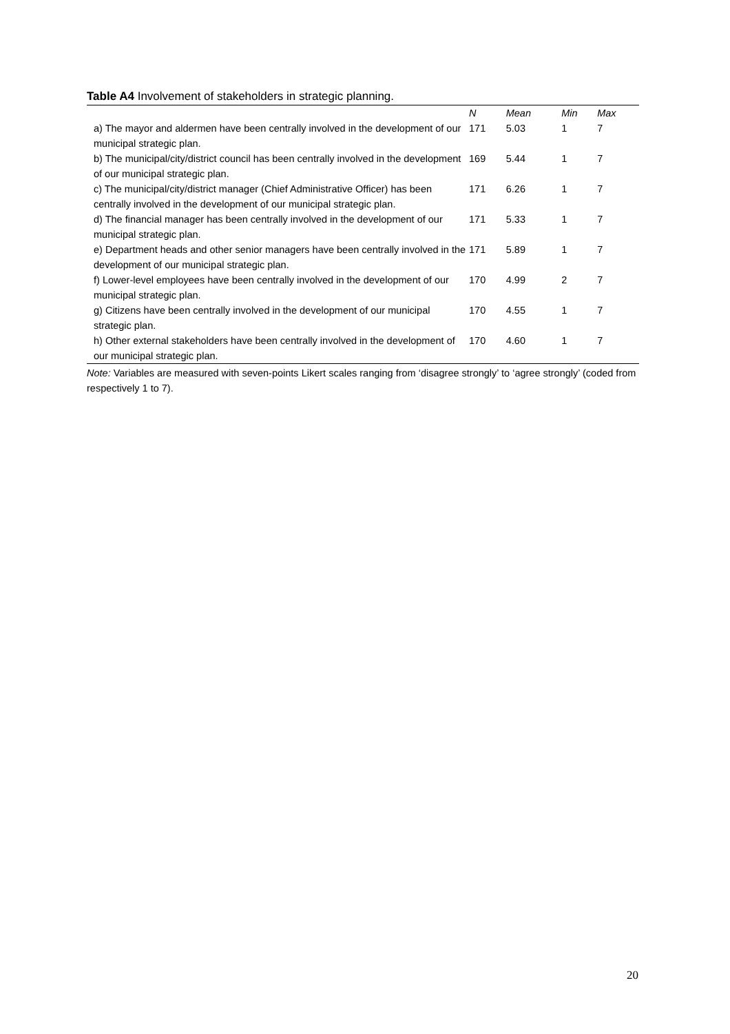Table A4 Involvement of stakeholders in strategic planning.
| | N | Mean | Min | Max |
| --- | --- | --- | --- | --- |
| a) The mayor and aldermen have been centrally involved in the development of our municipal strategic plan. | 171 | 5.03 | 1 | 7 |
| b) The municipal/city/district council has been centrally involved in the development of our municipal strategic plan. | 169 | 5.44 | 1 | 7 |
| c) The municipal/city/district manager (Chief Administrative Officer) has been centrally involved in the development of our municipal strategic plan. | 171 | 6.26 | 1 | 7 |
| d) The financial manager has been centrally involved in the development of our municipal strategic plan. | 171 | 5.33 | 1 | 7 |
| e) Department heads and other senior managers have been centrally involved in the development of our municipal strategic plan. | 171 | 5.89 | 1 | 7 |
| f) Lower-level employees have been centrally involved in the development of our municipal strategic plan. | 170 | 4.99 | 2 | 7 |
| g) Citizens have been centrally involved in the development of our municipal strategic plan. | 170 | 4.55 | 1 | 7 |
| h) Other external stakeholders have been centrally involved in the development of our municipal strategic plan. | 170 | 4.60 | 1 | 7 |
Note: Variables are measured with seven-points Likert scales ranging from ‘disagree strongly’ to ‘agree strongly’ (coded from respectively 1 to 7).
20